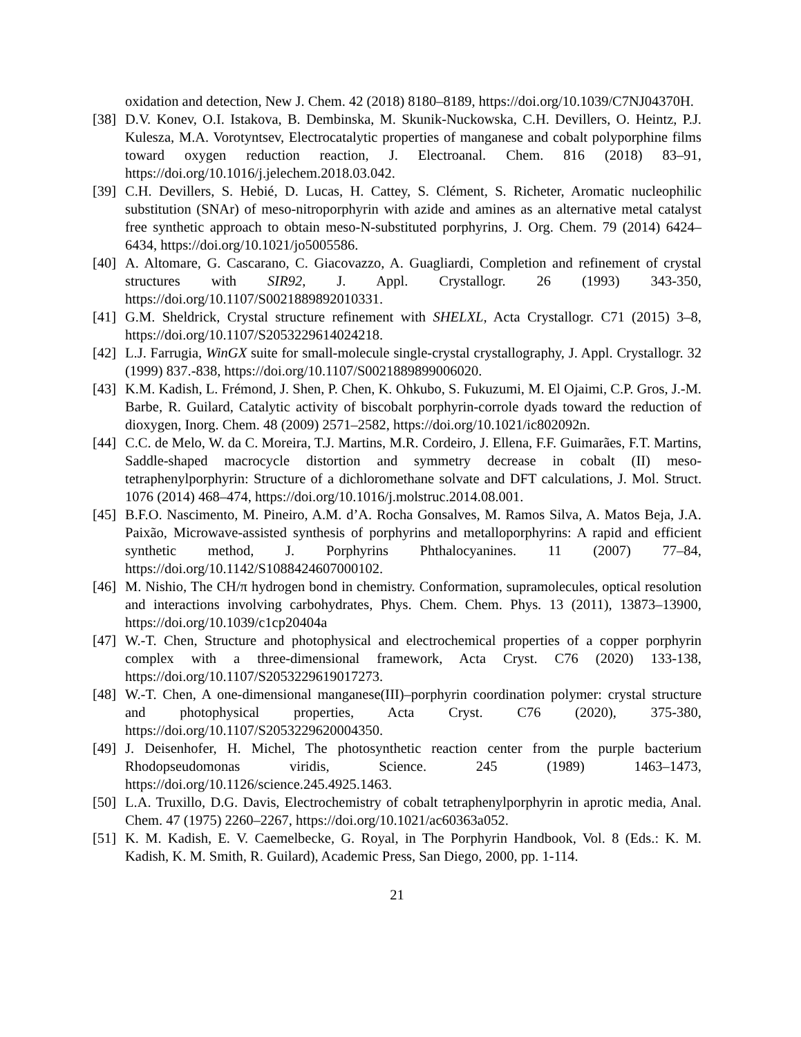oxidation and detection, New J. Chem. 42 (2018) 8180–8189, https://doi.org/10.1039/C7NJ04370H.
[38]
D.V. Konev, O.I. Istakova, B. Dembinska, M. Skunik-Nuckowska, C.H. Devillers, O. Heintz, P.J. Kulesza, M.A. Vorotyntsev, Electrocatalytic properties of manganese and cobalt polyporphine films toward oxygen reduction reaction, J. Electroanal. Chem. 816 (2018) 83–91, https://doi.org/10.1016/j.jelechem.2018.03.042.
[39]
C.H. Devillers, S. Hebié, D. Lucas, H. Cattey, S. Clément, S. Richeter, Aromatic nucleophilic substitution (SNAr) of meso-nitroporphyrin with azide and amines as an alternative metal catalyst free synthetic approach to obtain meso-N-substituted porphyrins, J. Org. Chem. 79 (2014) 6424–6434, https://doi.org/10.1021/jo5005586.
[40]
A. Altomare, G. Cascarano, C. Giacovazzo, A. Guagliardi, Completion and refinement of crystal structures with SIR92, J. Appl. Crystallogr. 26 (1993) 343-350, https://doi.org/10.1107/S0021889892010331.
[41]
G.M. Sheldrick, Crystal structure refinement with SHELXL, Acta Crystallogr. C71 (2015) 3–8, https://doi.org/10.1107/S2053229614024218.
[42]
L.J. Farrugia, WinGX suite for small-molecule single-crystal crystallography, J. Appl. Crystallogr. 32 (1999) 837.-838, https://doi.org/10.1107/S0021889899006020.
[43]
K.M. Kadish, L. Frémond, J. Shen, P. Chen, K. Ohkubo, S. Fukuzumi, M. El Ojaimi, C.P. Gros, J.-M. Barbe, R. Guilard, Catalytic activity of biscobalt porphyrin-corrole dyads toward the reduction of dioxygen, Inorg. Chem. 48 (2009) 2571–2582, https://doi.org/10.1021/ic802092n.
[44]
C.C. de Melo, W. da C. Moreira, T.J. Martins, M.R. Cordeiro, J. Ellena, F.F. Guimarães, F.T. Martins, Saddle-shaped macrocycle distortion and symmetry decrease in cobalt (II) meso-tetraphenylporphyrin: Structure of a dichloromethane solvate and DFT calculations, J. Mol. Struct. 1076 (2014) 468–474, https://doi.org/10.1016/j.molstruc.2014.08.001.
[45]
B.F.O. Nascimento, M. Pineiro, A.M. d’A. Rocha Gonsalves, M. Ramos Silva, A. Matos Beja, J.A. Paixão, Microwave-assisted synthesis of porphyrins and metalloporphyrins: A rapid and efficient synthetic method, J. Porphyrins Phthalocyanines. 11 (2007) 77–84, https://doi.org/10.1142/S1088424607000102.
[46]
M. Nishio, The CH/π hydrogen bond in chemistry. Conformation, supramolecules, optical resolution and interactions involving carbohydrates, Phys. Chem. Chem. Phys. 13 (2011), 13873–13900, https://doi.org/10.1039/c1cp20404a
[47]
W.-T. Chen, Structure and photophysical and electrochemical properties of a copper porphyrin complex with a three-dimensional framework, Acta Cryst. C76 (2020) 133-138, https://doi.org/10.1107/S2053229619017273.
[48]
W.-T. Chen, A one-dimensional manganese(III)–porphyrin coordination polymer: crystal structure and photophysical properties, Acta Cryst. C76 (2020), 375-380, https://doi.org/10.1107/S2053229620004350.
[49]
J. Deisenhofer, H. Michel, The photosynthetic reaction center from the purple bacterium Rhodopseudomonas viridis, Science. 245 (1989) 1463–1473, https://doi.org/10.1126/science.245.4925.1463.
[50]
L.A. Truxillo, D.G. Davis, Electrochemistry of cobalt tetraphenylporphyrin in aprotic media, Anal. Chem. 47 (1975) 2260–2267, https://doi.org/10.1021/ac60363a052.
[51]
K. M. Kadish, E. V. Caemelbecke, G. Royal, in The Porphyrin Handbook, Vol. 8 (Eds.: K. M. Kadish, K. M. Smith, R. Guilard), Academic Press, San Diego, 2000, pp. 1-114.
21